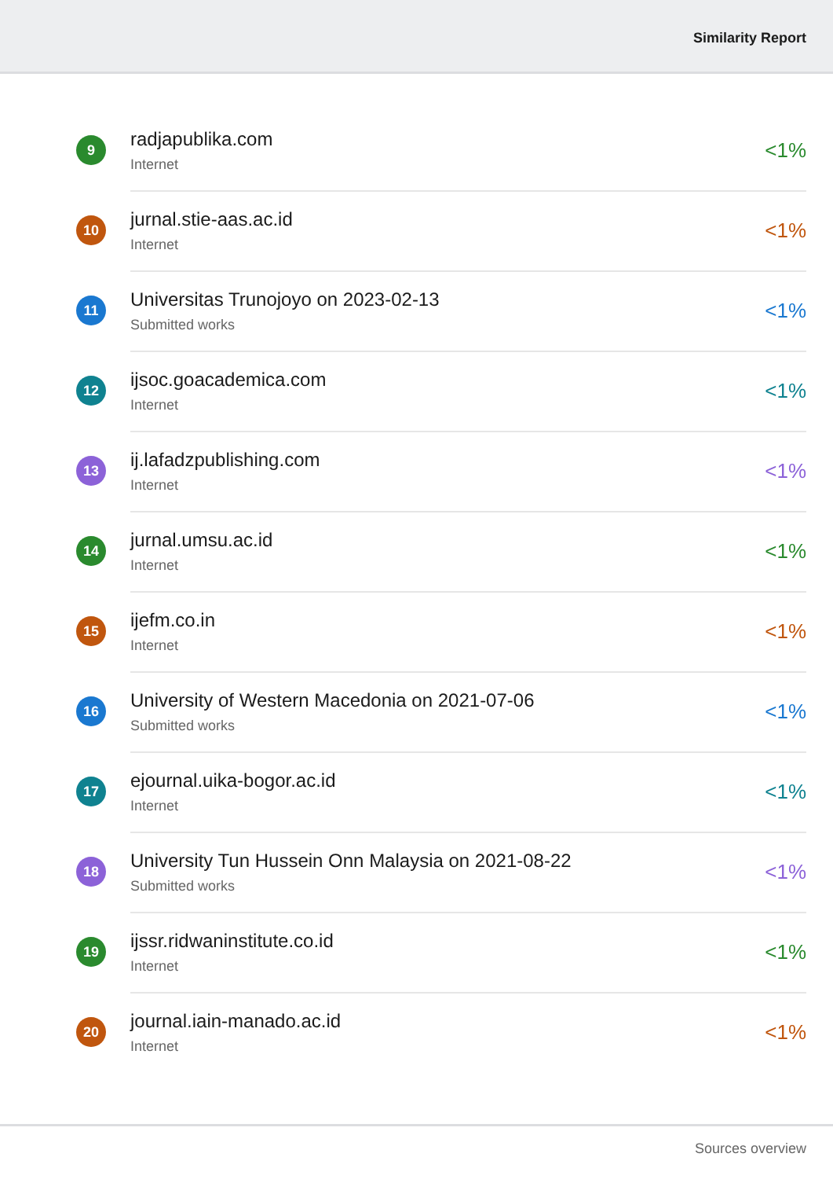Similarity Report
9
radjapublika.com
Internet
<1%
10
jurnal.stie-aas.ac.id
Internet
<1%
11
Universitas Trunojoyo on 2023-02-13
Submitted works
<1%
12
ijsoc.goacademica.com
Internet
<1%
13
ij.lafadzpublishing.com
Internet
<1%
14
jurnal.umsu.ac.id
Internet
<1%
15
ijefm.co.in
Internet
<1%
16
University of Western Macedonia on 2021-07-06
Submitted works
<1%
17
ejournal.uika-bogor.ac.id
Internet
<1%
18
University Tun Hussein Onn Malaysia on 2021-08-22
Submitted works
<1%
19
ijssr.ridwaninstitute.co.id
Internet
<1%
20
journal.iain-manado.ac.id
Internet
<1%
Sources overview